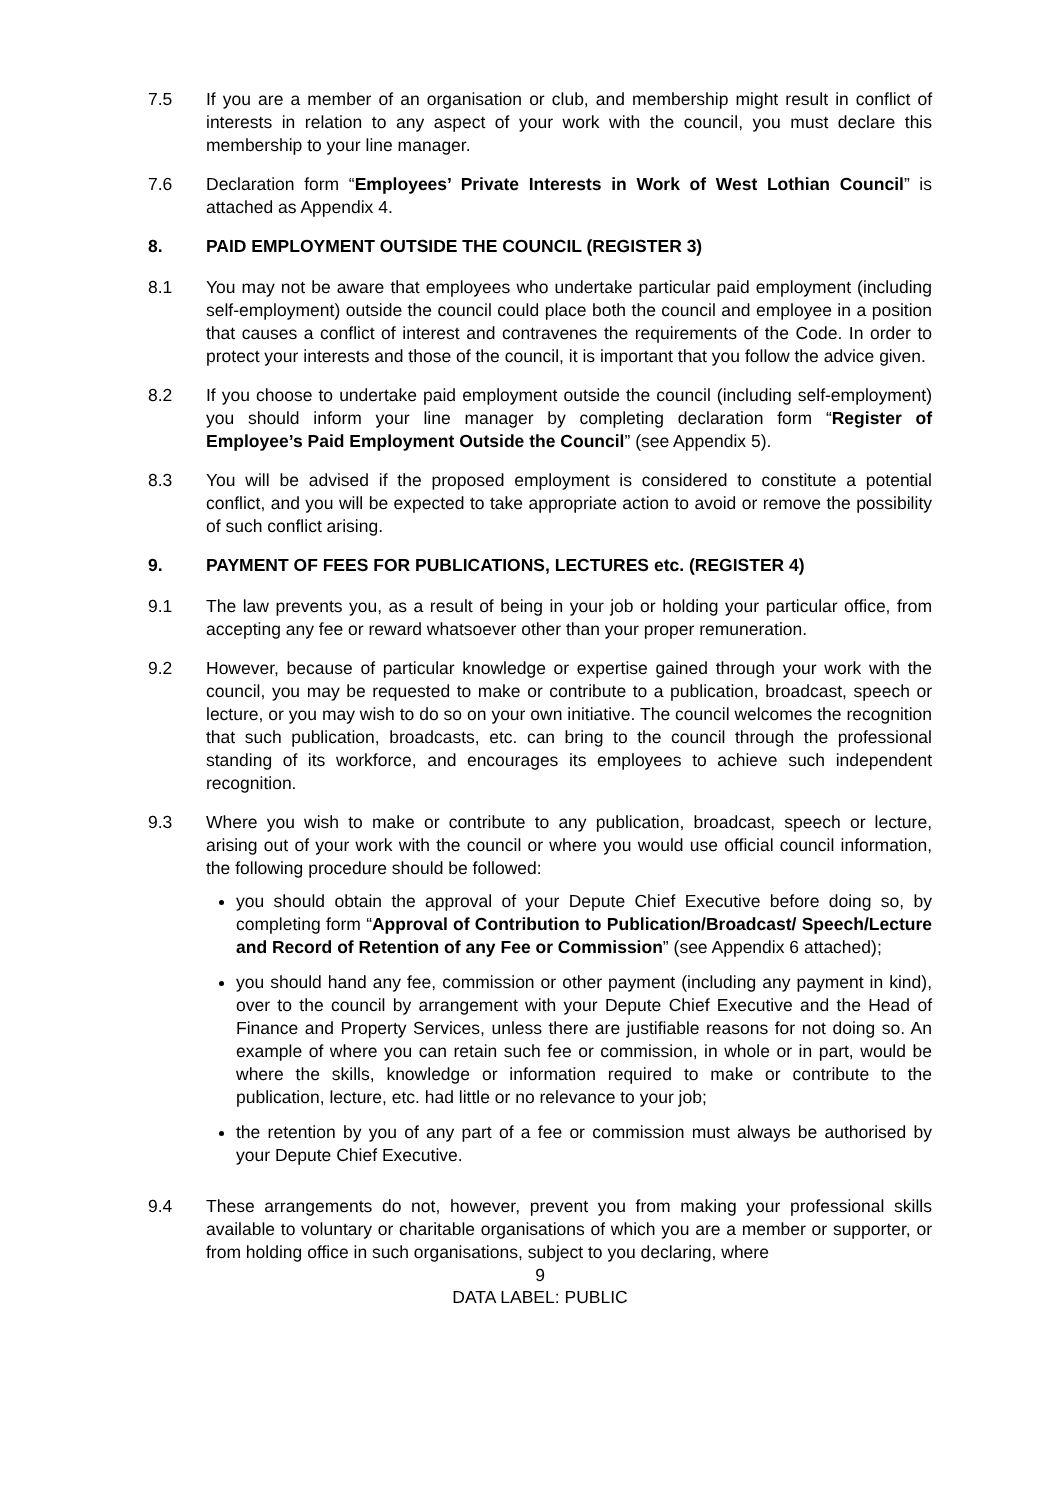7.5 If you are a member of an organisation or club, and membership might result in conflict of interests in relation to any aspect of your work with the council, you must declare this membership to your line manager.
7.6 Declaration form “Employees’ Private Interests in Work of West Lothian Council” is attached as Appendix 4.
8. PAID EMPLOYMENT OUTSIDE THE COUNCIL (REGISTER 3)
8.1 You may not be aware that employees who undertake particular paid employment (including self-employment) outside the council could place both the council and employee in a position that causes a conflict of interest and contravenes the requirements of the Code. In order to protect your interests and those of the council, it is important that you follow the advice given.
8.2 If you choose to undertake paid employment outside the council (including self-employment) you should inform your line manager by completing declaration form “Register of Employee’s Paid Employment Outside the Council” (see Appendix 5).
8.3 You will be advised if the proposed employment is considered to constitute a potential conflict, and you will be expected to take appropriate action to avoid or remove the possibility of such conflict arising.
9. PAYMENT OF FEES FOR PUBLICATIONS, LECTURES etc. (REGISTER 4)
9.1 The law prevents you, as a result of being in your job or holding your particular office, from accepting any fee or reward whatsoever other than your proper remuneration.
9.2 However, because of particular knowledge or expertise gained through your work with the council, you may be requested to make or contribute to a publication, broadcast, speech or lecture, or you may wish to do so on your own initiative. The council welcomes the recognition that such publication, broadcasts, etc. can bring to the council through the professional standing of its workforce, and encourages its employees to achieve such independent recognition.
9.3 Where you wish to make or contribute to any publication, broadcast, speech or lecture, arising out of your work with the council or where you would use official council information, the following procedure should be followed:
you should obtain the approval of your Depute Chief Executive before doing so, by completing form “Approval of Contribution to Publication/Broadcast/ Speech/Lecture and Record of Retention of any Fee or Commission” (see Appendix 6 attached);
you should hand any fee, commission or other payment (including any payment in kind), over to the council by arrangement with your Depute Chief Executive and the Head of Finance and Property Services, unless there are justifiable reasons for not doing so. An example of where you can retain such fee or commission, in whole or in part, would be where the skills, knowledge or information required to make or contribute to the publication, lecture, etc. had little or no relevance to your job;
the retention by you of any part of a fee or commission must always be authorised by your Depute Chief Executive.
9.4 These arrangements do not, however, prevent you from making your professional skills available to voluntary or charitable organisations of which you are a member or supporter, or from holding office in such organisations, subject to you declaring, where
9
DATA LABEL: PUBLIC